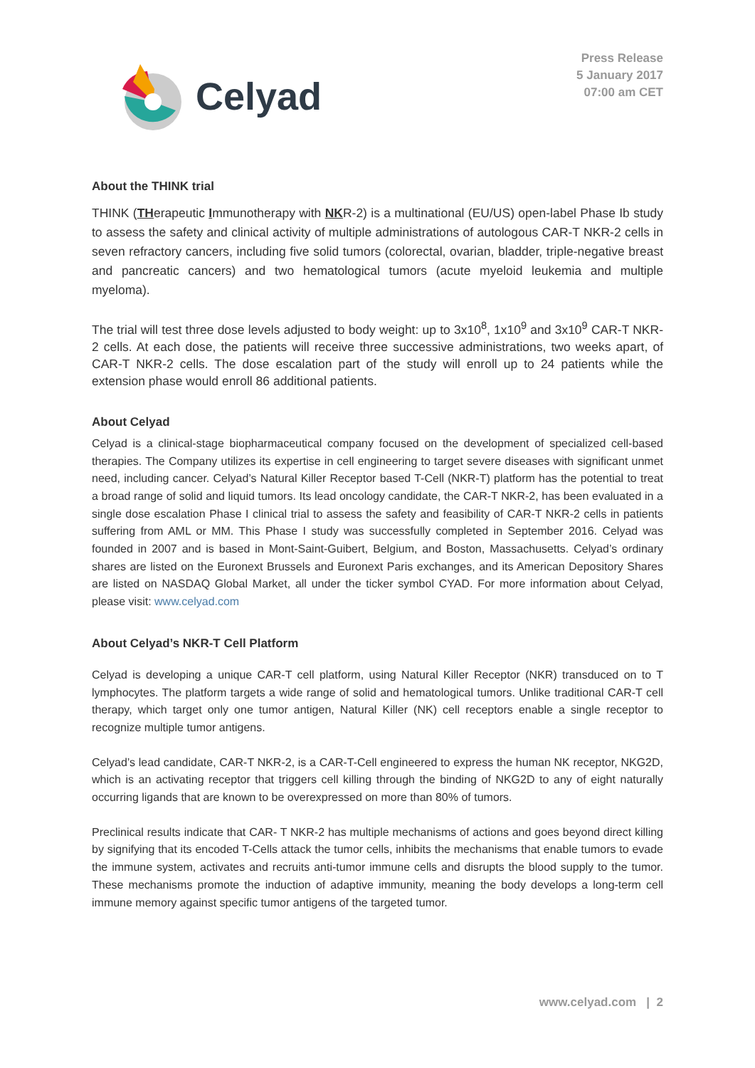Celyad
Press Release
5 January 2017
07:00 am CET
About the THINK trial
THINK (THerapeutic Immunotherapy with NKR-2) is a multinational (EU/US) open-label Phase Ib study to assess the safety and clinical activity of multiple administrations of autologous CAR-T NKR-2 cells in seven refractory cancers, including five solid tumors (colorectal, ovarian, bladder, triple-negative breast and pancreatic cancers) and two hematological tumors (acute myeloid leukemia and multiple myeloma).
The trial will test three dose levels adjusted to body weight: up to 3x10<sup>8</sup>, 1x10<sup>9</sup> and 3x10<sup>9</sup> CAR-T NKR-2 cells. At each dose, the patients will receive three successive administrations, two weeks apart, of CAR-T NKR-2 cells. The dose escalation part of the study will enroll up to 24 patients while the extension phase would enroll 86 additional patients.
About Celyad
Celyad is a clinical-stage biopharmaceutical company focused on the development of specialized cell-based therapies. The Company utilizes its expertise in cell engineering to target severe diseases with significant unmet need, including cancer. Celyad’s Natural Killer Receptor based T-Cell (NKR-T) platform has the potential to treat a broad range of solid and liquid tumors. Its lead oncology candidate, the CAR-T NKR-2, has been evaluated in a single dose escalation Phase I clinical trial to assess the safety and feasibility of CAR-T NKR-2 cells in patients suffering from AML or MM. This Phase I study was successfully completed in September 2016. Celyad was founded in 2007 and is based in Mont-Saint-Guibert, Belgium, and Boston, Massachusetts. Celyad’s ordinary shares are listed on the Euronext Brussels and Euronext Paris exchanges, and its American Depository Shares are listed on NASDAQ Global Market, all under the ticker symbol CYAD. For more information about Celyad, please visit: www.celyad.com
About Celyad’s NKR-T Cell Platform
Celyad is developing a unique CAR-T cell platform, using Natural Killer Receptor (NKR) transduced on to T lymphocytes. The platform targets a wide range of solid and hematological tumors. Unlike traditional CAR-T cell therapy, which target only one tumor antigen, Natural Killer (NK) cell receptors enable a single receptor to recognize multiple tumor antigens.
Celyad’s lead candidate, CAR-T NKR-2, is a CAR-T-Cell engineered to express the human NK receptor, NKG2D, which is an activating receptor that triggers cell killing through the binding of NKG2D to any of eight naturally occurring ligands that are known to be overexpressed on more than 80% of tumors.
Preclinical results indicate that CAR- T NKR-2 has multiple mechanisms of actions and goes beyond direct killing by signifying that its encoded T-Cells attack the tumor cells, inhibits the mechanisms that enable tumors to evade the immune system, activates and recruits anti-tumor immune cells and disrupts the blood supply to the tumor. These mechanisms promote the induction of adaptive immunity, meaning the body develops a long-term cell immune memory against specific tumor antigens of the targeted tumor.
www.celyad.com | 2